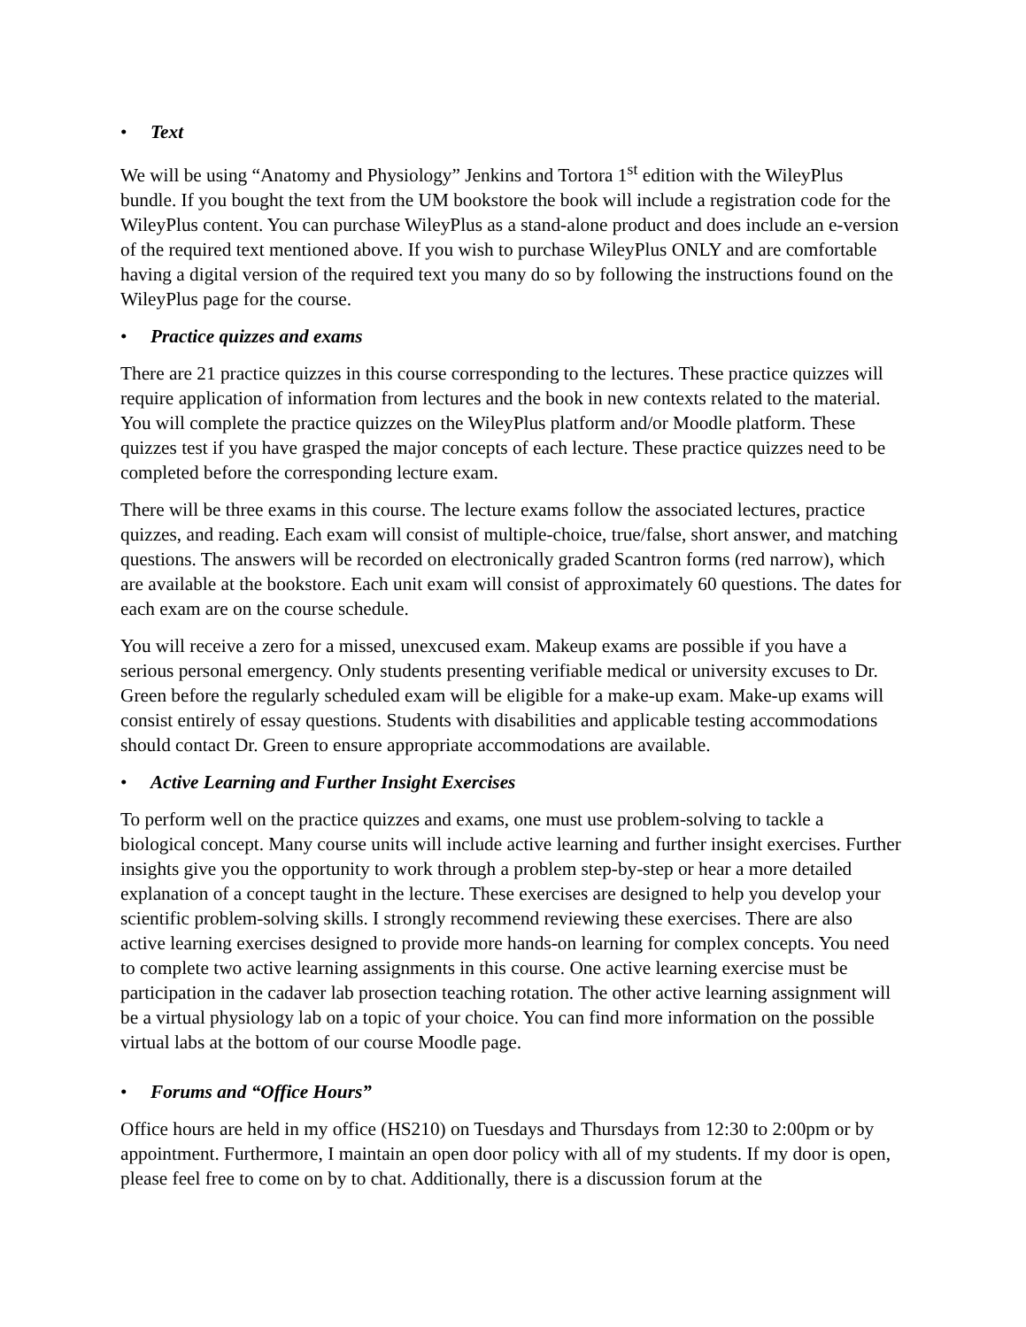• Text
We will be using “Anatomy and Physiology” Jenkins and Tortora 1<sup>st</sup> edition with the WileyPlus bundle. If you bought the text from the UM bookstore the book will include a registration code for the WileyPlus content. You can purchase WileyPlus as a stand-alone product and does include an e-version of the required text mentioned above. If you wish to purchase WileyPlus ONLY and are comfortable having a digital version of the required text you many do so by following the instructions found on the WileyPlus page for the course.
• Practice quizzes and exams
There are 21 practice quizzes in this course corresponding to the lectures. These practice quizzes will require application of information from lectures and the book in new contexts related to the material. You will complete the practice quizzes on the WileyPlus platform and/or Moodle platform. These quizzes test if you have grasped the major concepts of each lecture. These practice quizzes need to be completed before the corresponding lecture exam.
There will be three exams in this course. The lecture exams follow the associated lectures, practice quizzes, and reading. Each exam will consist of multiple-choice, true/false, short answer, and matching questions. The answers will be recorded on electronically graded Scantron forms (red narrow), which are available at the bookstore. Each unit exam will consist of approximately 60 questions. The dates for each exam are on the course schedule.
You will receive a zero for a missed, unexcused exam. Makeup exams are possible if you have a serious personal emergency. Only students presenting verifiable medical or university excuses to Dr. Green before the regularly scheduled exam will be eligible for a make-up exam. Make-up exams will consist entirely of essay questions. Students with disabilities and applicable testing accommodations should contact Dr. Green to ensure appropriate accommodations are available.
• Active Learning and Further Insight Exercises
To perform well on the practice quizzes and exams, one must use problem-solving to tackle a biological concept. Many course units will include active learning and further insight exercises. Further insights give you the opportunity to work through a problem step-by-step or hear a more detailed explanation of a concept taught in the lecture. These exercises are designed to help you develop your scientific problem-solving skills. I strongly recommend reviewing these exercises. There are also active learning exercises designed to provide more hands-on learning for complex concepts. You need to complete two active learning assignments in this course. One active learning exercise must be participation in the cadaver lab prosection teaching rotation. The other active learning assignment will be a virtual physiology lab on a topic of your choice. You can find more information on the possible virtual labs at the bottom of our course Moodle page.
• Forums and “Office Hours”
Office hours are held in my office (HS210) on Tuesdays and Thursdays from 12:30 to 2:00pm or by appointment. Furthermore, I maintain an open door policy with all of my students. If my door is open, please feel free to come on by to chat. Additionally, there is a discussion forum at the